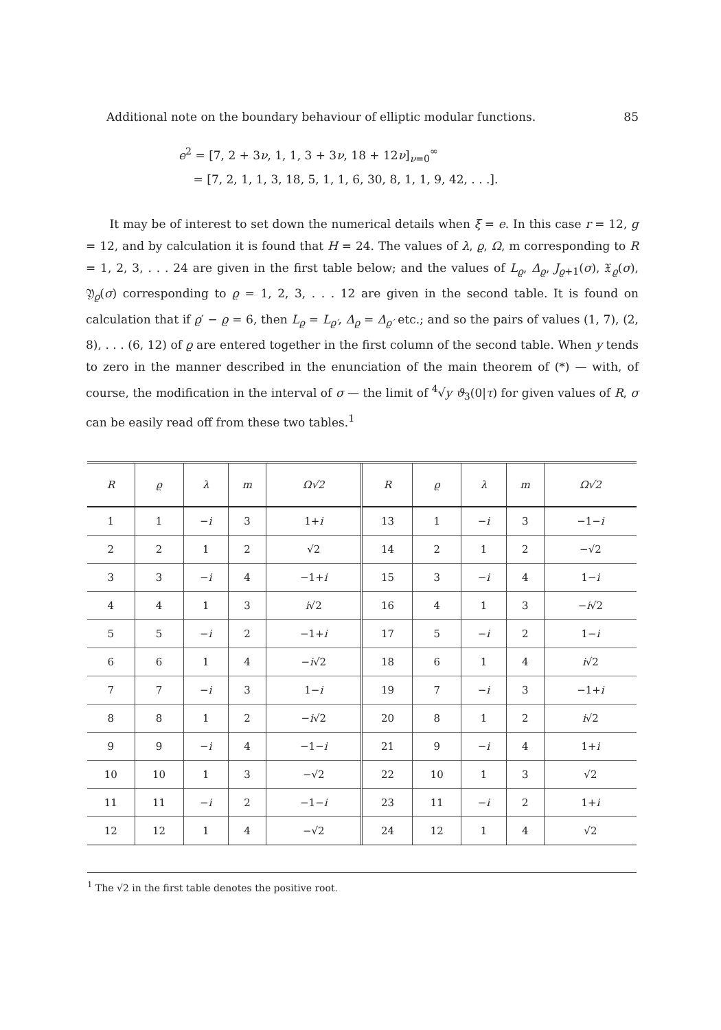Additional note on the boundary behaviour of elliptic modular functions. 85
e<sup>2</sup> = [7, 2 + 3ν, 1, 1, 3 + 3ν, 18 + 12ν]<sub>ν=0</sub><sup>∞</sup>
= [7, 2, 1, 1, 3, 18, 5, 1, 1, 6, 30, 8, 1, 1, 9, 42, . . .].
It may be of interest to set down the numerical details when ξ = e. In this case r = 12, g = 12, and by calculation it is found that H = 24. The values of λ, ϱ, Ω, m corresponding to R = 1, 2, 3, . . . 24 are given in the first table below; and the values of L<sub>ϱ</sub>, Δ<sub>ϱ</sub>, J<sub>ϱ+1</sub>(σ), 𝔛<sub>ϱ</sub>(σ), 𝔜<sub>ϱ</sub>(σ) corresponding to ϱ = 1, 2, 3, . . . 12 are given in the second table. It is found on calculation that if ϱ′ − ϱ = 6, then L<sub>ϱ</sub> = L<sub>ϱ′</sub>, Δ<sub>ϱ</sub> = Δ<sub>ϱ′</sub> etc.; and so the pairs of values (1, 7), (2, 8), . . . (6, 12) of ϱ are entered together in the first column of the second table. When y tends to zero in the manner described in the enunciation of the main theorem of (*) — with, of course, the modification in the interval of σ — the limit of <sup>4</sup>√y ϑ<sub>3</sub>(0|τ) for given values of R, σ can be easily read off from these two tables.<sup>1</sup>
| R | ϱ | λ | m | Ω√2 | R | ϱ | λ | m | Ω√2 |
| --- | --- | --- | --- | --- | --- | --- | --- | --- | --- |
| 1 | 1 | − i | 3 | 1+ i | 13 | 1 | − i | 3 | −1− i |
| 2 | 2 | 1 | 2 | √2 | 14 | 2 | 1 | 2 | −√2 |
| 3 | 3 | − i | 4 | −1+ i | 15 | 3 | − i | 4 | 1− i |
| 4 | 4 | 1 | 3 | i √2 | 16 | 4 | 1 | 3 | − i √2 |
| 5 | 5 | − i | 2 | −1+ i | 17 | 5 | − i | 2 | 1− i |
| 6 | 6 | 1 | 4 | − i √2 | 18 | 6 | 1 | 4 | i √2 |
| 7 | 7 | − i | 3 | 1− i | 19 | 7 | − i | 3 | −1+ i |
| 8 | 8 | 1 | 2 | − i √2 | 20 | 8 | 1 | 2 | i √2 |
| 9 | 9 | − i | 4 | −1− i | 21 | 9 | − i | 4 | 1+ i |
| 10 | 10 | 1 | 3 | −√2 | 22 | 10 | 1 | 3 | √2 |
| 11 | 11 | − i | 2 | −1− i | 23 | 11 | − i | 2 | 1+ i |
| 12 | 12 | 1 | 4 | −√2 | 24 | 12 | 1 | 4 | √2 |
<sup>1</sup> The √2 in the first table denotes the positive root.